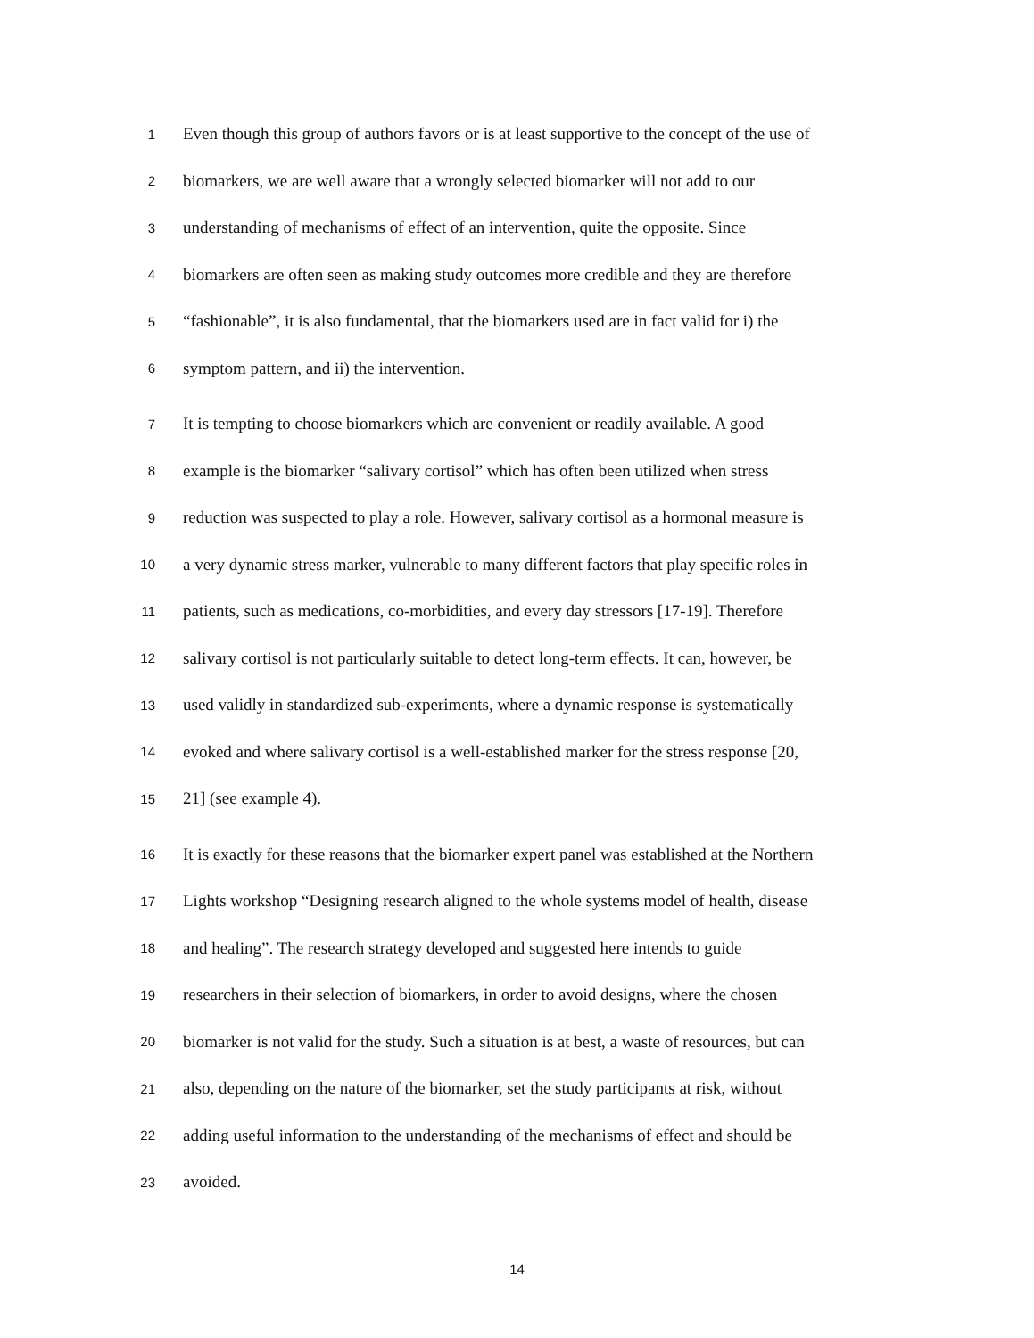1
Even though this group of authors favors or is at least supportive to the concept of the use of
2
biomarkers, we are well aware that a wrongly selected biomarker will not add to our
3
understanding of mechanisms of effect of an intervention, quite the opposite. Since
4
biomarkers are often seen as making study outcomes more credible and they are therefore
5
“fashionable”, it is also fundamental, that the biomarkers used are in fact valid for i) the
6
symptom pattern, and ii) the intervention.
7
It is tempting to choose biomarkers which are convenient or readily available. A good
8
example is the biomarker “salivary cortisol” which has often been utilized when stress
9
reduction was suspected to play a role. However, salivary cortisol as a hormonal measure is
10
a very dynamic stress marker, vulnerable to many different factors that play specific roles in
11
patients, such as medications, co-morbidities, and every day stressors [17-19]. Therefore
12
salivary cortisol is not particularly suitable to detect long-term effects. It can, however, be
13
used validly in standardized sub-experiments, where a dynamic response is systematically
14
evoked and where salivary cortisol is a well-established marker for the stress response [20,
15
21] (see example 4).
16
It is exactly for these reasons that the biomarker expert panel was established at the Northern
17
Lights workshop “Designing research aligned to the whole systems model of health, disease
18
and healing”. The research strategy developed and suggested here intends to guide
19
researchers in their selection of biomarkers, in order to avoid designs, where the chosen
20
biomarker is not valid for the study. Such a situation is at best, a waste of resources, but can
21
also, depending on the nature of the biomarker, set the study participants at risk, without
22
adding useful information to the understanding of the mechanisms of effect and should be
23
avoided.
14